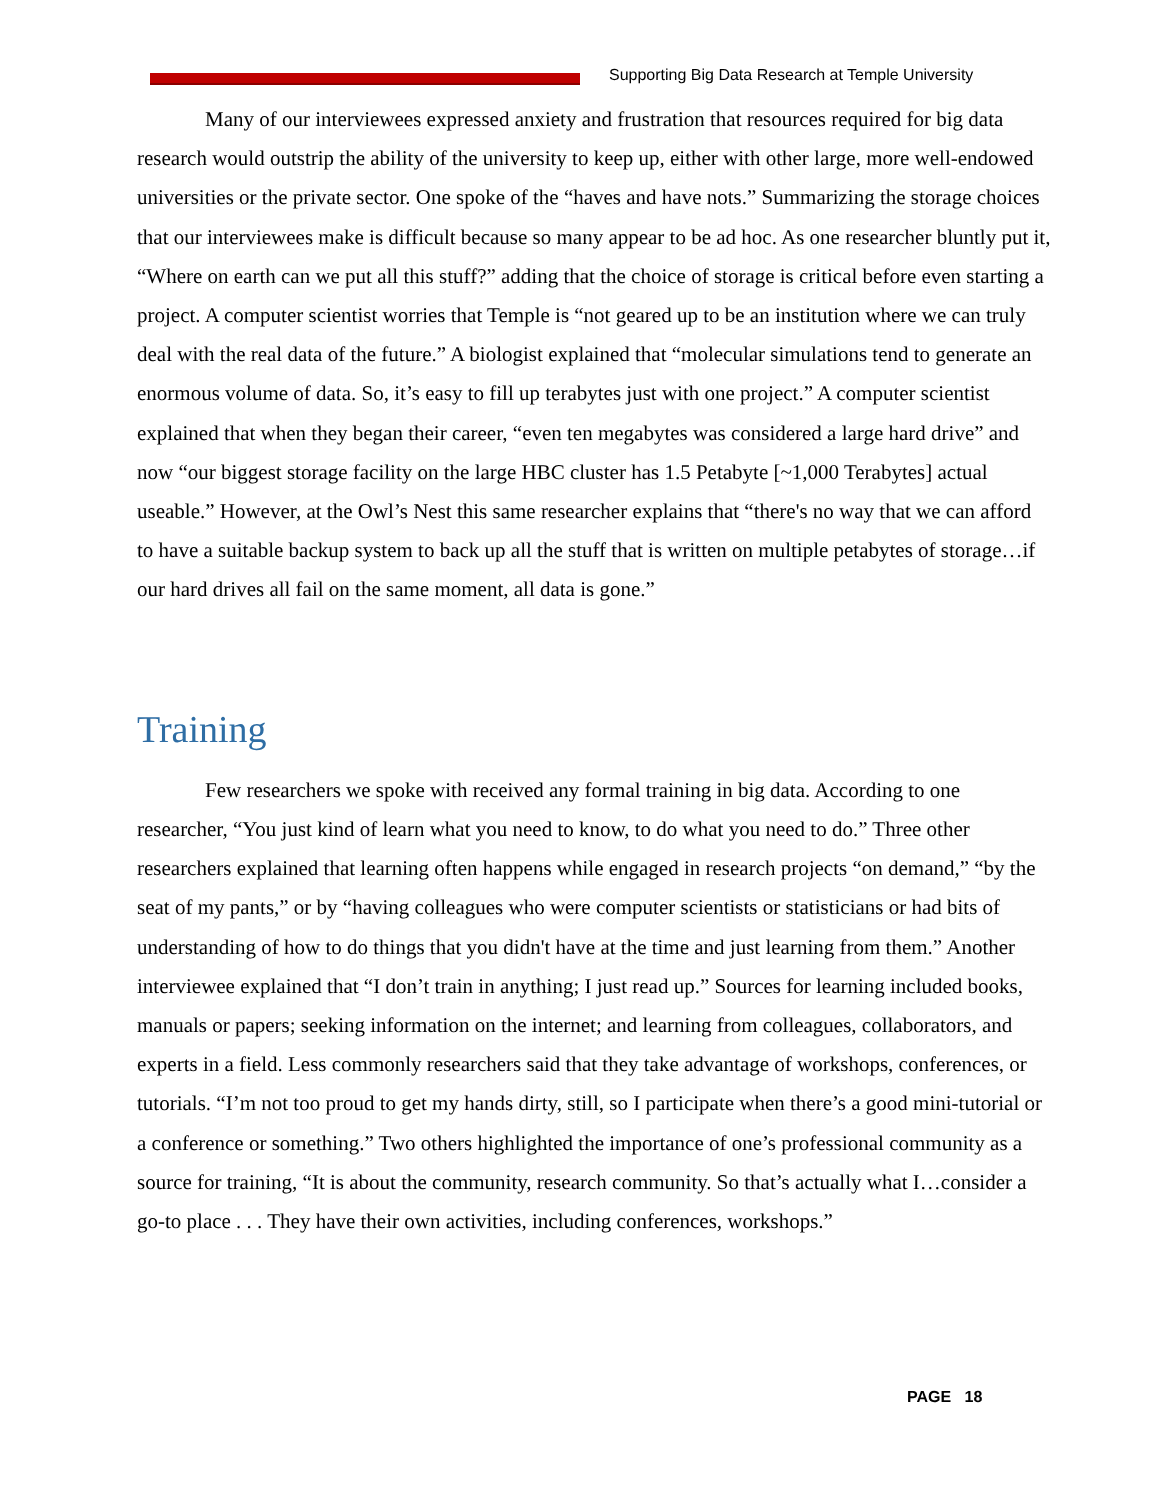Supporting Big Data Research at Temple University
Many of our interviewees expressed anxiety and frustration that resources required for big data research would outstrip the ability of the university to keep up, either with other large, more well-endowed universities or the private sector. One spoke of the “haves and have nots.” Summarizing the storage choices that our interviewees make is difficult because so many appear to be ad hoc. As one researcher bluntly put it, “Where on earth can we put all this stuff?” adding that the choice of storage is critical before even starting a project. A computer scientist worries that Temple is “not geared up to be an institution where we can truly deal with the real data of the future.” A biologist explained that “molecular simulations tend to generate an enormous volume of data. So, it’s easy to fill up terabytes just with one project.” A computer scientist explained that when they began their career, “even ten megabytes was considered a large hard drive” and now “our biggest storage facility on the large HBC cluster has 1.5 Petabyte [~1,000 Terabytes] actual useable.” However, at the Owl’s Nest this same researcher explains that “there's no way that we can afford to have a suitable backup system to back up all the stuff that is written on multiple petabytes of storage…if our hard drives all fail on the same moment, all data is gone.”
Training
Few researchers we spoke with received any formal training in big data. According to one researcher, “You just kind of learn what you need to know, to do what you need to do.” Three other researchers explained that learning often happens while engaged in research projects “on demand,” “by the seat of my pants,” or by “having colleagues who were computer scientists or statisticians or had bits of understanding of how to do things that you didn't have at the time and just learning from them.” Another interviewee explained that “I don’t train in anything; I just read up.” Sources for learning included books, manuals or papers; seeking information on the internet; and learning from colleagues, collaborators, and experts in a field. Less commonly researchers said that they take advantage of workshops, conferences, or tutorials. “I’m not too proud to get my hands dirty, still, so I participate when there’s a good mini-tutorial or a conference or something.” Two others highlighted the importance of one’s professional community as a source for training, “It is about the community, research community. So that’s actually what I…consider a go-to place . . . They have their own activities, including conferences, workshops.”
PAGE 18